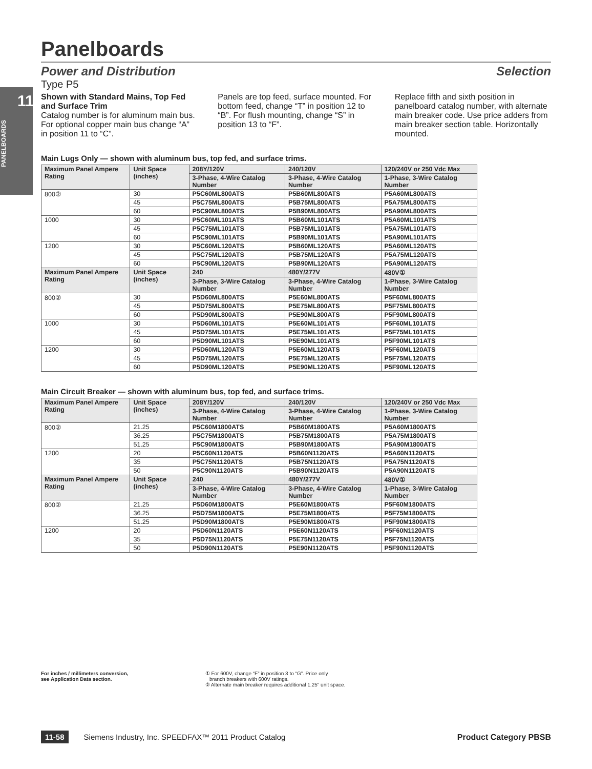11
PANELBOARDS
Panelboards
Power and Distribution Selection
Type P5
Shown with Standard Mains, Top Fed and Surface Trim
Catalog number is for aluminum main bus. For optional copper main bus change “A” in position 11 to “C”.
Panels are top feed, surface mounted. For bottom feed, change “T” in position 12 to “B”. For flush mounting, change “S” in position 13 to “F”.
Replace fifth and sixth position in panelboard catalog number, with alternate main breaker code. Use price adders from main breaker section table. Horizontally mounted.
Main Lugs Only — shown with aluminum bus, top fed, and surface trims.
| Maximum Panel Ampere Rating | Unit Space (inches) | 208Y/120V | 240/120V | 120/240V or 250 Vdc Max |
| --- | --- | --- | --- | --- |
| | | 3-Phase, 4-Wire Catalog Number | 3-Phase, 4-Wire Catalog Number | 1-Phase, 3-Wire Catalog Number |
| 800② | 30 | P5C60ML800ATS | P5B60ML800ATS | P5A60ML800ATS |
| | 45 | P5C75ML800ATS | P5B75ML800ATS | P5A75ML800ATS |
| | 60 | P5C90ML800ATS | P5B90ML800ATS | P5A90ML800ATS |
| 1000 | 30 | P5C60ML101ATS | P5B60ML101ATS | P5A60ML101ATS |
| | 45 | P5C75ML101ATS | P5B75ML101ATS | P5A75ML101ATS |
| | 60 | P5C90ML101ATS | P5B90ML101ATS | P5A90ML101ATS |
| 1200 | 30 | P5C60ML120ATS | P5B60ML120ATS | P5A60ML120ATS |
| | 45 | P5C75ML120ATS | P5B75ML120ATS | P5A75ML120ATS |
| | 60 | P5C90ML120ATS | P5B90ML120ATS | P5A90ML120ATS |
| Maximum Panel Ampere Rating | Unit Space (inches) | 240 | 480Y/277V | 480V① |
| | | 3-Phase, 3-Wire Catalog Number | 3-Phase, 4-Wire Catalog Number | 1-Phase, 3-Wire Catalog Number |
| 800② | 30 | P5D60ML800ATS | P5E60ML800ATS | P5F60ML800ATS |
| | 45 | P5D75ML800ATS | P5E75ML800ATS | P5F75ML800ATS |
| | 60 | P5D90ML800ATS | P5E90ML800ATS | P5F90ML800ATS |
| 1000 | 30 | P5D60ML101ATS | P5E60ML101ATS | P5F60ML101ATS |
| | 45 | P5D75ML101ATS | P5E75ML101ATS | P5F75ML101ATS |
| | 60 | P5D90ML101ATS | P5E90ML101ATS | P5F90ML101ATS |
| 1200 | 30 | P5D60ML120ATS | P5E60ML120ATS | P5F60ML120ATS |
| | 45 | P5D75ML120ATS | P5E75ML120ATS | P5F75ML120ATS |
| | 60 | P5D90ML120ATS | P5E90ML120ATS | P5F90ML120ATS |
Main Circuit Breaker — shown with aluminum bus, top fed, and surface trims.
| Maximum Panel Ampere Rating | Unit Space (inches) | 208Y/120V | 240/120V | 120/240V or 250 Vdc Max |
| --- | --- | --- | --- | --- |
| | | 3-Phase, 4-Wire Catalog Number | 3-Phase, 4-Wire Catalog Number | 1-Phase, 3-Wire Catalog Number |
| 800② | 21.25 | P5C60M1800ATS | P5B60M1800ATS | P5A60M1800ATS |
| | 36.25 | P5C75M1800ATS | P5B75M1800ATS | P5A75M1800ATS |
| | 51.25 | P5C90M1800ATS | P5B90M1800ATS | P5A90M1800ATS |
| 1200 | 20 | P5C60N1120ATS | P5B60N1120ATS | P5A60N1120ATS |
| | 35 | P5C75N1120ATS | P5B75N1120ATS | P5A75N1120ATS |
| | 50 | P5C90N1120ATS | P5B90N1120ATS | P5A90N1120ATS |
| Maximum Panel Ampere Rating | Unit Space (inches) | 240 | 480Y/277V | 480V① |
| | | 3-Phase, 4-Wire Catalog Number | 3-Phase, 4-Wire Catalog Number | 1-Phase, 3-Wire Catalog Number |
| 800② | 21.25 | P5D60M1800ATS | P5E60M1800ATS | P5F60M1800ATS |
| | 36.25 | P5D75M1800ATS | P5E75M1800ATS | P5F75M1800ATS |
| | 51.25 | P5D90M1800ATS | P5E90M1800ATS | P5F90M1800ATS |
| 1200 | 20 | P5D60N1120ATS | P5E60N1120ATS | P5F60N1120ATS |
| | 35 | P5D75N1120ATS | P5E75N1120ATS | P5F75N1120ATS |
| | 50 | P5D90N1120ATS | P5E90N1120ATS | P5F90N1120ATS |
For inches / millimeters conversion,
see Application Data section.
① For 600V, change “F” in position 3 to “G”. Price only
branch breakers with 600V ratings.
② Alternate main breaker requires additional 1.25" unit space.
11-58 Siemens Industry, Inc. SPEEDFAX™ 2011 Product Catalog Product Category PBSB